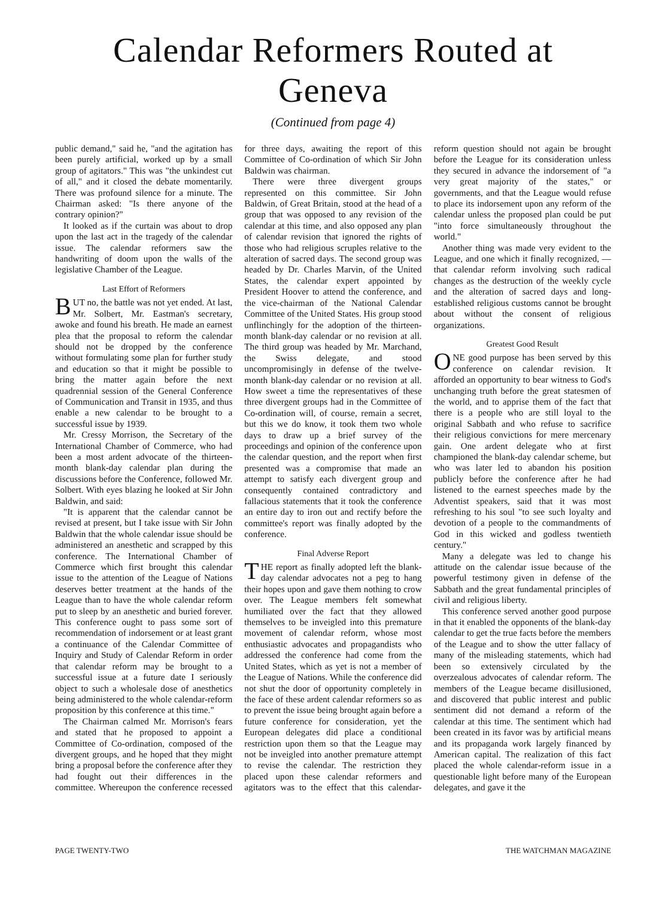Calendar Reformers Routed at Geneva
(Continued from page 4)
public demand," said he, "and the agitation has been purely artificial, worked up by a small group of agitators." This was "the unkindest cut of all," and it closed the debate momentarily. There was profound silence for a minute. The Chairman asked: "Is there anyone of the contrary opinion?"
It looked as if the curtain was about to drop upon the last act in the tragedy of the calendar issue. The calendar reformers saw the handwriting of doom upon the walls of the legislative Chamber of the League.
Last Effort of Reformers
BUT no, the battle was not yet ended. At last, Mr. Solbert, Mr. Eastman's secretary, awoke and found his breath. He made an earnest plea that the proposal to reform the calendar should not be dropped by the conference without formulating some plan for further study and education so that it might be possible to bring the matter again before the next quadrennial session of the General Conference of Communication and Transit in 1935, and thus enable a new calendar to be brought to a successful issue by 1939.
Mr. Cressy Morrison, the Secretary of the International Chamber of Commerce, who had been a most ardent advocate of the thirteen-month blank-day calendar plan during the discussions before the Conference, followed Mr. Solbert. With eyes blazing he looked at Sir John Baldwin, and said:
"It is apparent that the calendar cannot be revised at present, but I take issue with Sir John Baldwin that the whole calendar issue should be administered an anesthetic and scrapped by this conference. The International Chamber of Commerce which first brought this calendar issue to the attention of the League of Nations deserves better treatment at the hands of the League than to have the whole calendar reform put to sleep by an anesthetic and buried forever. This conference ought to pass some sort of recommendation of indorsement or at least grant a continuance of the Calendar Committee of Inquiry and Study of Calendar Reform in order that calendar reform may be brought to a successful issue at a future date I seriously object to such a wholesale dose of anesthetics being administered to the whole calendar-reform proposition by this conference at this time."
The Chairman calmed Mr. Morrison's fears and stated that he proposed to appoint a Committee of Co-ordination, composed of the divergent groups, and he hoped that they might bring a proposal before the conference after they had fought out their differences in the committee. Whereupon the conference recessed for three days, awaiting the report of this Committee of Co-ordination of which Sir John Baldwin was chairman.
There were three divergent groups represented on this committee. Sir John Baldwin, of Great Britain, stood at the head of a group that was opposed to any revision of the calendar at this time, and also opposed any plan of calendar revision that ignored the rights of those who had religious scruples relative to the alteration of sacred days. The second group was headed by Dr. Charles Marvin, of the United States, the calendar expert appointed by President Hoover to attend the conference, and the vice-chairman of the National Calendar Committee of the United States. His group stood unflinchingly for the adoption of the thirteen-month blank-day calendar or no revision at all. The third group was headed by Mr. Marchand, the Swiss delegate, and stood uncompromisingly in defense of the twelve-month blank-day calendar or no revision at all. How sweet a time the representatives of these three divergent groups had in the Committee of Co-ordination will, of course, remain a secret, but this we do know, it took them two whole days to draw up a brief survey of the proceedings and opinion of the conference upon the calendar question, and the report when first presented was a compromise that made an attempt to satisfy each divergent group and consequently contained contradictory and fallacious statements that it took the conference an entire day to iron out and rectify before the committee's report was finally adopted by the conference.
Final Adverse Report
THE report as finally adopted left the blank-day calendar advocates not a peg to hang their hopes upon and gave them nothing to crow over. The League members felt somewhat humiliated over the fact that they allowed themselves to be inveigled into this premature movement of calendar reform, whose most enthusiastic advocates and propagandists who addressed the conference had come from the United States, which as yet is not a member of the League of Nations. While the conference did not shut the door of opportunity completely in the face of these ardent calendar reformers so as to prevent the issue being brought again before a future conference for consideration, yet the European delegates did place a conditional restriction upon them so that the League may not be inveigled into another premature attempt to revise the calendar. The restriction they placed upon these calendar reformers and agitators was to the effect that this calendar-reform question should not again be brought before the League for its consideration unless they secured in advance the indorsement of "a very great majority of the states," or governments, and that the League would refuse to place its indorsement upon any reform of the calendar unless the proposed plan could be put "into force simultaneously throughout the world."
Another thing was made very evident to the League, and one which it finally recognized, — that calendar reform involving such radical changes as the destruction of the weekly cycle and the alteration of sacred days and long-established religious customs cannot be brought about without the consent of religious organizations.
Greatest Good Result
ONE good purpose has been served by this conference on calendar revision. It afforded an opportunity to bear witness to God's unchanging truth before the great statesmen of the world, and to apprise them of the fact that there is a people who are still loyal to the original Sabbath and who refuse to sacrifice their religious convictions for mere mercenary gain. One ardent delegate who at first championed the blank-day calendar scheme, but who was later led to abandon his position publicly before the conference after he had listened to the earnest speeches made by the Adventist speakers, said that it was most refreshing to his soul "to see such loyalty and devotion of a people to the commandments of God in this wicked and godless twentieth century."
Many a delegate was led to change his attitude on the calendar issue because of the powerful testimony given in defense of the Sabbath and the great fundamental principles of civil and religious liberty.
This conference served another good purpose in that it enabled the opponents of the blank-day calendar to get the true facts before the members of the League and to show the utter fallacy of many of the misleading statements, which had been so extensively circulated by the overzealous advocates of calendar reform. The members of the League became disillusioned, and discovered that public interest and public sentiment did not demand a reform of the calendar at this time. The sentiment which had been created in its favor was by artificial means and its propaganda work largely financed by American capital. The realization of this fact placed the whole calendar-reform issue in a questionable light before many of the European delegates, and gave it the
PAGE TWENTY-TWO THE WATCHMAN MAGAZINE